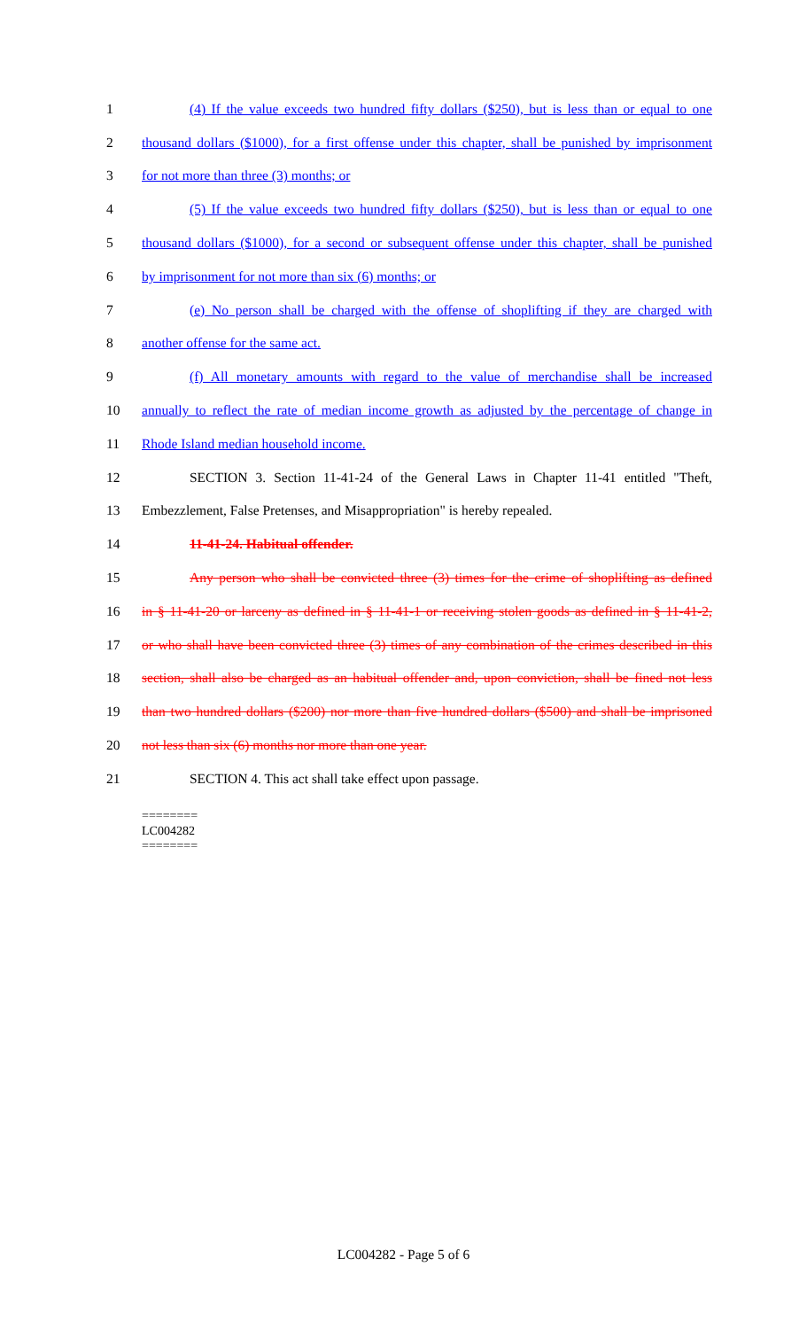1 (4) If the value exceeds two hundred fifty dollars ($250), but is less than or equal to one
2 thousand dollars ($1000), for a first offense under this chapter, shall be punished by imprisonment
3 for not more than three (3) months; or
4 (5) If the value exceeds two hundred fifty dollars ($250), but is less than or equal to one
5 thousand dollars ($1000), for a second or subsequent offense under this chapter, shall be punished
6 by imprisonment for not more than six (6) months; or
7 (e) No person shall be charged with the offense of shoplifting if they are charged with
8 another offense for the same act.
9 (f) All monetary amounts with regard to the value of merchandise shall be increased
10 annually to reflect the rate of median income growth as adjusted by the percentage of change in
11 Rhode Island median household income.
12 SECTION 3. Section 11-41-24 of the General Laws in Chapter 11-41 entitled "Theft,
13 Embezzlement, False Pretenses, and Misappropriation" is hereby repealed.
14 11-41-24. Habitual offender.
15 Any person who shall be convicted three (3) times for the crime of shoplifting as defined
16 in § 11-41-20 or larceny as defined in § 11-41-1 or receiving stolen goods as defined in § 11-41-2,
17 or who shall have been convicted three (3) times of any combination of the crimes described in this
18 section, shall also be charged as an habitual offender and, upon conviction, shall be fined not less
19 than two hundred dollars ($200) nor more than five hundred dollars ($500) and shall be imprisoned
20 not less than six (6) months nor more than one year.
21 SECTION 4. This act shall take effect upon passage.
========
LC004282
========
LC004282 - Page 5 of 6